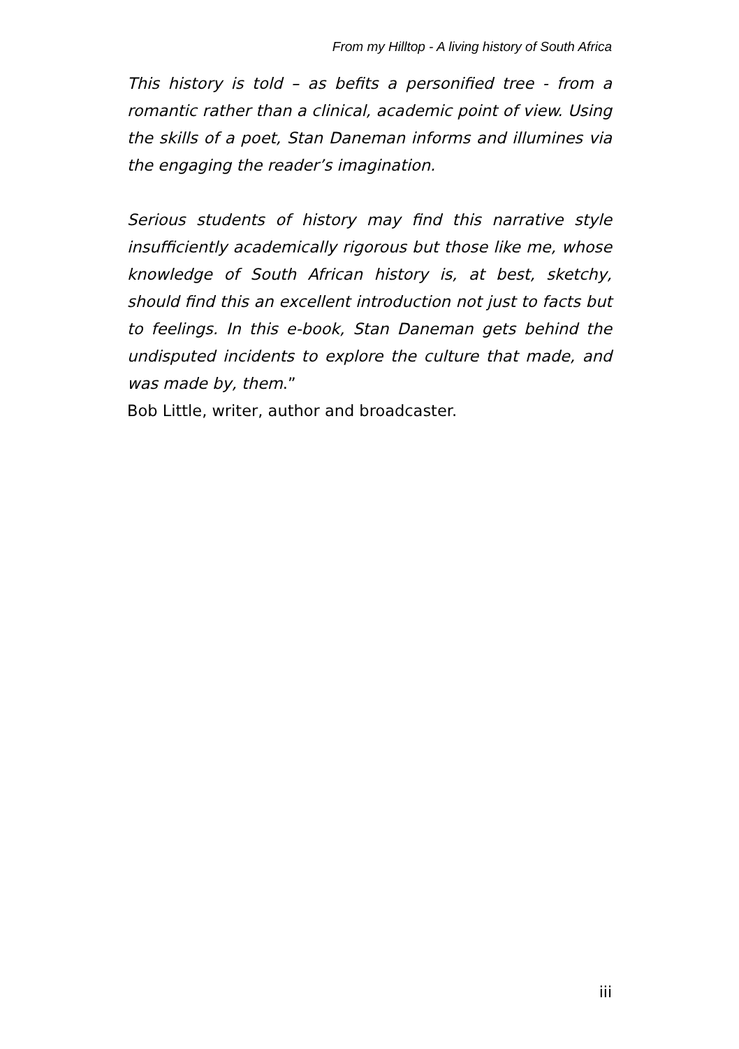From my Hilltop - A living history of South Africa
This history is told – as befits a personified tree - from a romantic rather than a clinical, academic point of view. Using the skills of a poet, Stan Daneman informs and illumines via the engaging the reader’s imagination.
Serious students of history may find this narrative style insufficiently academically rigorous but those like me, whose knowledge of South African history is, at best, sketchy, should find this an excellent introduction not just to facts but to feelings. In this e-book, Stan Daneman gets behind the undisputed incidents to explore the culture that made, and was made by, them.”
Bob Little, writer, author and broadcaster.
iii